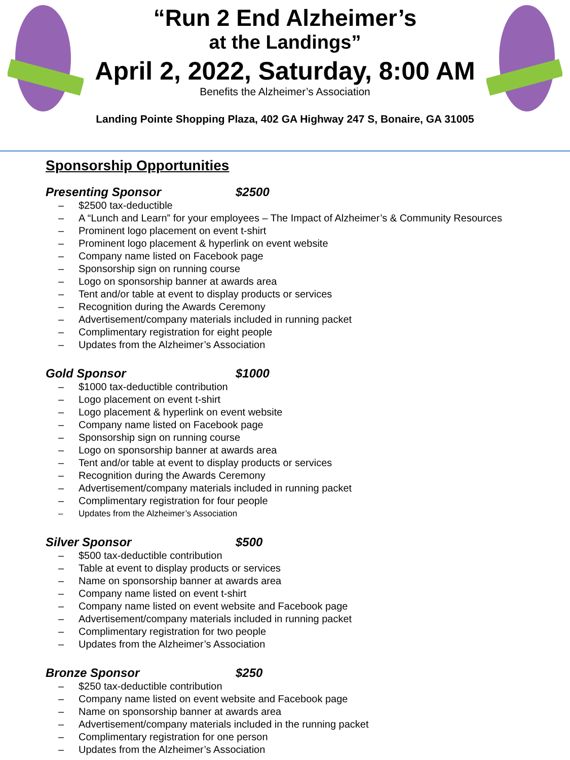“Run 2 End Alzheimer’s
at the Landings”
April 2, 2022, Saturday, 8:00 AM
Benefits the Alzheimer’s Association
Landing Pointe Shopping Plaza, 402 GA Highway 247 S, Bonaire, GA 31005
Sponsorship Opportunities
Presenting Sponsor $2500
– $2500 tax-deductible
– A “Lunch and Learn” for your employees – The Impact of Alzheimer’s & Community Resources
– Prominent logo placement on event t-shirt
– Prominent logo placement & hyperlink on event website
– Company name listed on Facebook page
– Sponsorship sign on running course
– Logo on sponsorship banner at awards area
– Tent and/or table at event to display products or services
– Recognition during the Awards Ceremony
– Advertisement/company materials included in running packet
– Complimentary registration for eight people
– Updates from the Alzheimer’s Association
Gold Sponsor $1000
– $1000 tax-deductible contribution
– Logo placement on event t-shirt
– Logo placement & hyperlink on event website
– Company name listed on Facebook page
– Sponsorship sign on running course
– Logo on sponsorship banner at awards area
– Tent and/or table at event to display products or services
– Recognition during the Awards Ceremony
– Advertisement/company materials included in running packet
– Complimentary registration for four people
– Updates from the Alzheimer’s Association
Silver Sponsor $500
– $500 tax-deductible contribution
– Table at event to display products or services
– Name on sponsorship banner at awards area
– Company name listed on event t-shirt
– Company name listed on event website and Facebook page
– Advertisement/company materials included in running packet
– Complimentary registration for two people
– Updates from the Alzheimer’s Association
Bronze Sponsor $250
– $250 tax-deductible contribution
– Company name listed on event website and Facebook page
– Name on sponsorship banner at awards area
– Advertisement/company materials included in the running packet
– Complimentary registration for one person
– Updates from the Alzheimer’s Association